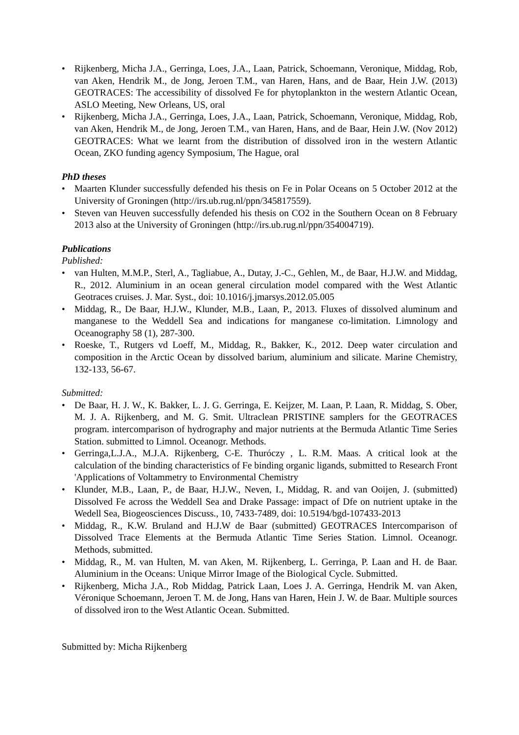• Rijkenberg, Micha J.A., Gerringa, Loes, J.A., Laan, Patrick, Schoemann, Veronique, Middag, Rob, van Aken, Hendrik M., de Jong, Jeroen T.M., van Haren, Hans, and de Baar, Hein J.W. (2013) GEOTRACES: The accessibility of dissolved Fe for phytoplankton in the western Atlantic Ocean, ASLO Meeting, New Orleans, US, oral
• Rijkenberg, Micha J.A., Gerringa, Loes, J.A., Laan, Patrick, Schoemann, Veronique, Middag, Rob, van Aken, Hendrik M., de Jong, Jeroen T.M., van Haren, Hans, and de Baar, Hein J.W. (Nov 2012) GEOTRACES: What we learnt from the distribution of dissolved iron in the western Atlantic Ocean, ZKO funding agency Symposium, The Hague, oral
PhD theses
• Maarten Klunder successfully defended his thesis on Fe in Polar Oceans on 5 October 2012 at the University of Groningen (http://irs.ub.rug.nl/ppn/345817559).
• Steven van Heuven successfully defended his thesis on CO2 in the Southern Ocean on 8 February 2013 also at the University of Groningen (http://irs.ub.rug.nl/ppn/354004719).
Publications
Published:
• van Hulten, M.M.P., Sterl, A., Tagliabue, A., Dutay, J.-C., Gehlen, M., de Baar, H.J.W. and Middag, R., 2012. Aluminium in an ocean general circulation model compared with the West Atlantic Geotraces cruises. J. Mar. Syst., doi: 10.1016/j.jmarsys.2012.05.005
• Middag, R., De Baar, H.J.W., Klunder, M.B., Laan, P., 2013. Fluxes of dissolved aluminum and manganese to the Weddell Sea and indications for manganese co-limitation. Limnology and Oceanography 58 (1), 287-300.
• Roeske, T., Rutgers vd Loeff, M., Middag, R., Bakker, K., 2012. Deep water circulation and composition in the Arctic Ocean by dissolved barium, aluminium and silicate. Marine Chemistry, 132-133, 56-67.
Submitted:
• De Baar, H. J. W., K. Bakker, L. J. G. Gerringa, E. Keijzer, M. Laan, P. Laan, R. Middag, S. Ober, M. J. A. Rijkenberg, and M. G. Smit. Ultraclean PRISTINE samplers for the GEOTRACES program. intercomparison of hydrography and major nutrients at the Bermuda Atlantic Time Series Station. submitted to Limnol. Oceanogr. Methods.
• Gerringa,L.J.A., M.J.A. Rijkenberg, C-E. Thuróczy , L. R.M. Maas. A critical look at the calculation of the binding characteristics of Fe binding organic ligands, submitted to Research Front 'Applications of Voltammetry to Environmental Chemistry
• Klunder, M.B., Laan, P., de Baar, H.J.W., Neven, I., Middag, R. and van Ooijen, J. (submitted) Dissolved Fe across the Weddell Sea and Drake Passage: impact of Dfe on nutrient uptake in the Wedell Sea, Biogeosciences Discuss., 10, 7433-7489, doi: 10.5194/bgd-107433-2013
• Middag, R., K.W. Bruland and H.J.W de Baar (submitted) GEOTRACES Intercomparison of Dissolved Trace Elements at the Bermuda Atlantic Time Series Station. Limnol. Oceanogr. Methods, submitted.
• Middag, R., M. van Hulten, M. van Aken, M. Rijkenberg, L. Gerringa, P. Laan and H. de Baar. Aluminium in the Oceans: Unique Mirror Image of the Biological Cycle. Submitted.
• Rijkenberg, Micha J.A., Rob Middag, Patrick Laan, Loes J. A. Gerringa, Hendrik M. van Aken, Véronique Schoemann, Jeroen T. M. de Jong, Hans van Haren, Hein J. W. de Baar. Multiple sources of dissolved iron to the West Atlantic Ocean. Submitted.
Submitted by: Micha Rijkenberg